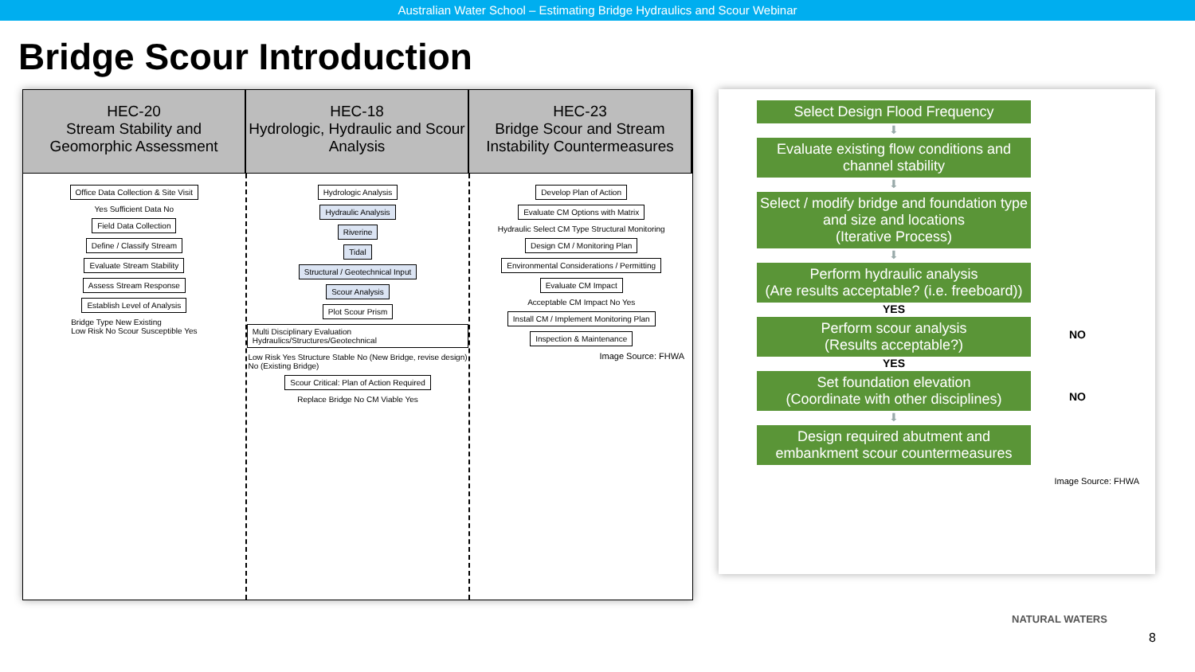Australian Water School – Estimating Bridge Hydraulics and Scour Webinar
Bridge Scour Introduction
HEC-20
Stream Stability and Geomorphic Assessment
HEC-18
Hydrologic, Hydraulic and Scour Analysis
HEC-23
Bridge Scour and Stream Instability Countermeasures
Office Data Collection & Site Visit
Yes Sufficient Data No
Field Data Collection
Define / Classify Stream
Evaluate Stream Stability
Assess Stream Response
Establish Level of Analysis
Bridge Type New Existing
Low Risk No Scour Susceptible Yes
Hydrologic Analysis
Hydraulic Analysis
Riverine
Tidal
Structural / Geotechnical Input
Scour Analysis
Plot Scour Prism
Multi Disciplinary Evaluation Hydraulics/Structures/Geotechnical
Low Risk Yes Structure Stable No (New Bridge, revise design)
No (Existing Bridge)
Scour Critical: Plan of Action Required
Replace Bridge No CM Viable Yes
Develop Plan of Action
Evaluate CM Options with Matrix
Hydraulic Select CM Type Structural Monitoring
Design CM / Monitoring Plan
Environmental Considerations / Permitting
Evaluate CM Impact
Acceptable CM Impact No Yes
Install CM / Implement Monitoring Plan
Inspection & Maintenance
Image Source: FHWA
Select Design Flood Frequency
⬇
Evaluate existing flow conditions and channel stability
⬇
Select / modify bridge and foundation type and size and locations
(Iterative Process)
⬇
Perform hydraulic analysis
(Are results acceptable? (i.e. freeboard))
YES
Perform scour analysis
(Results acceptable?)
YES
Set foundation elevation
(Coordinate with other disciplines)
⬇
Design required abutment and embankment scour countermeasures
NO
NO
Image Source: FHWA
NATURAL WATERS
8